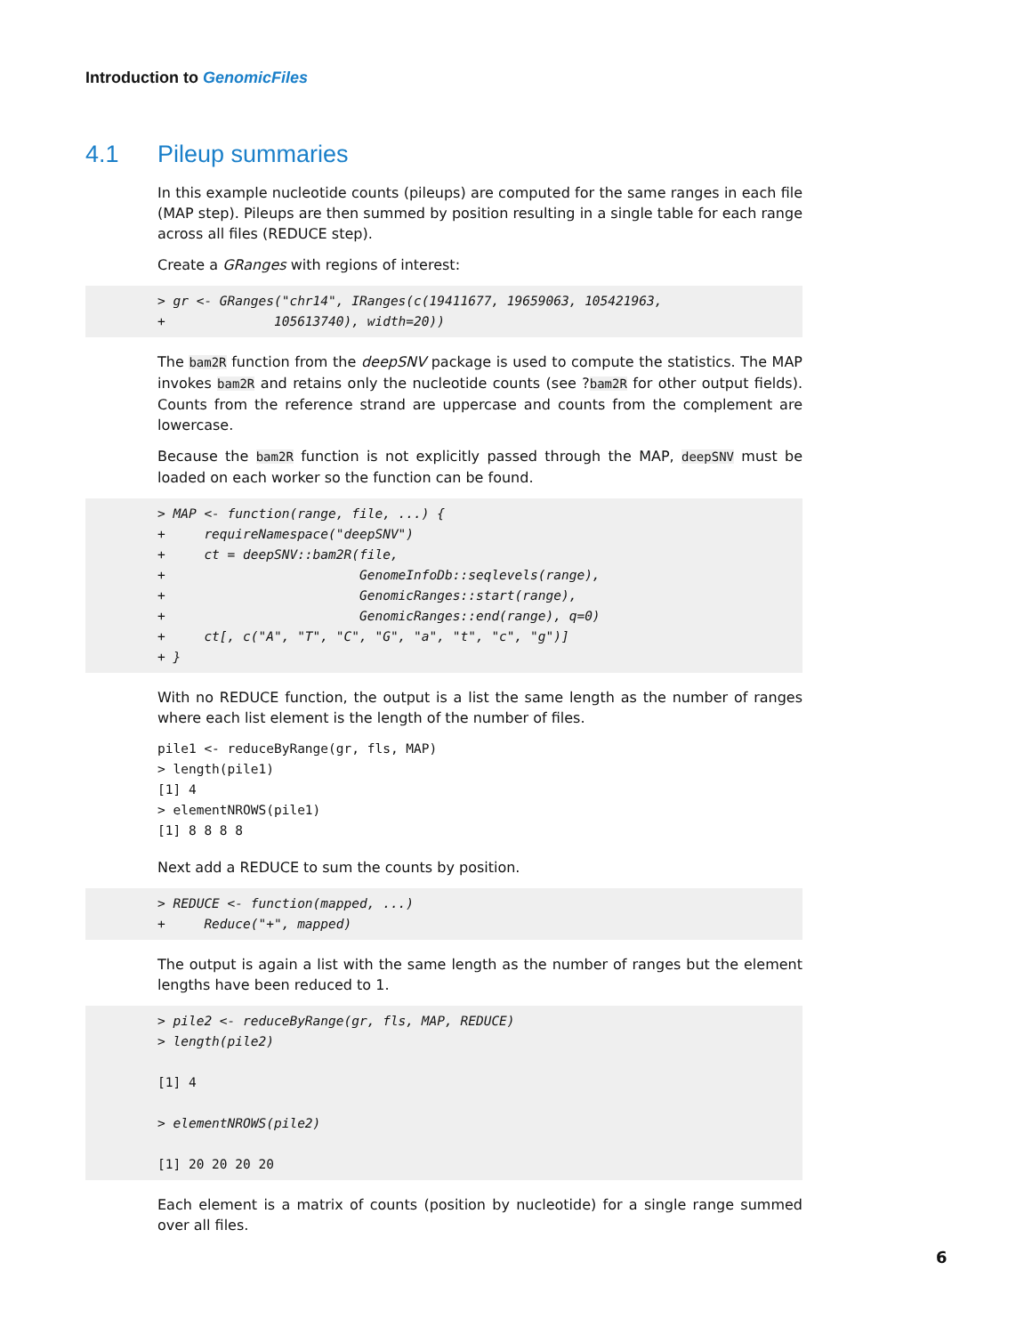Introduction to GenomicFiles
4.1 Pileup summaries
In this example nucleotide counts (pileups) are computed for the same ranges in each file (MAP step). Pileups are then summed by position resulting in a single table for each range across all files (REDUCE step).
Create a GRanges with regions of interest:
> gr <- GRanges("chr14", IRanges(c(19411677, 19659063, 105421963,
+              105613740), width=20))
The bam2R function from the deepSNV package is used to compute the statistics. The MAP invokes bam2R and retains only the nucleotide counts (see ?bam2R for other output fields). Counts from the reference strand are uppercase and counts from the complement are lowercase.
Because the bam2R function is not explicitly passed through the MAP, deepSNV must be loaded on each worker so the function can be found.
> MAP <- function(range, file, ...) {
+     requireNamespace("deepSNV")
+     ct = deepSNV::bam2R(file,
+                         GenomeInfoDb::seqlevels(range),
+                         GenomicRanges::start(range),
+                         GenomicRanges::end(range), q=0)
+     ct[, c("A", "T", "C", "G", "a", "t", "c", "g")]
+ }
With no REDUCE function, the output is a list the same length as the number of ranges where each list element is the length of the number of files.
pile1 <- reduceByRange(gr, fls, MAP)
> length(pile1)
[1] 4
> elementNROWS(pile1)
[1] 8 8 8 8
Next add a REDUCE to sum the counts by position.
> REDUCE <- function(mapped, ...)
+     Reduce("+", mapped)
The output is again a list with the same length as the number of ranges but the element lengths have been reduced to 1.
> pile2 <- reduceByRange(gr, fls, MAP, REDUCE)
> length(pile2)

[1] 4

> elementNROWS(pile2)

[1] 20 20 20 20
Each element is a matrix of counts (position by nucleotide) for a single range summed over all files.
6